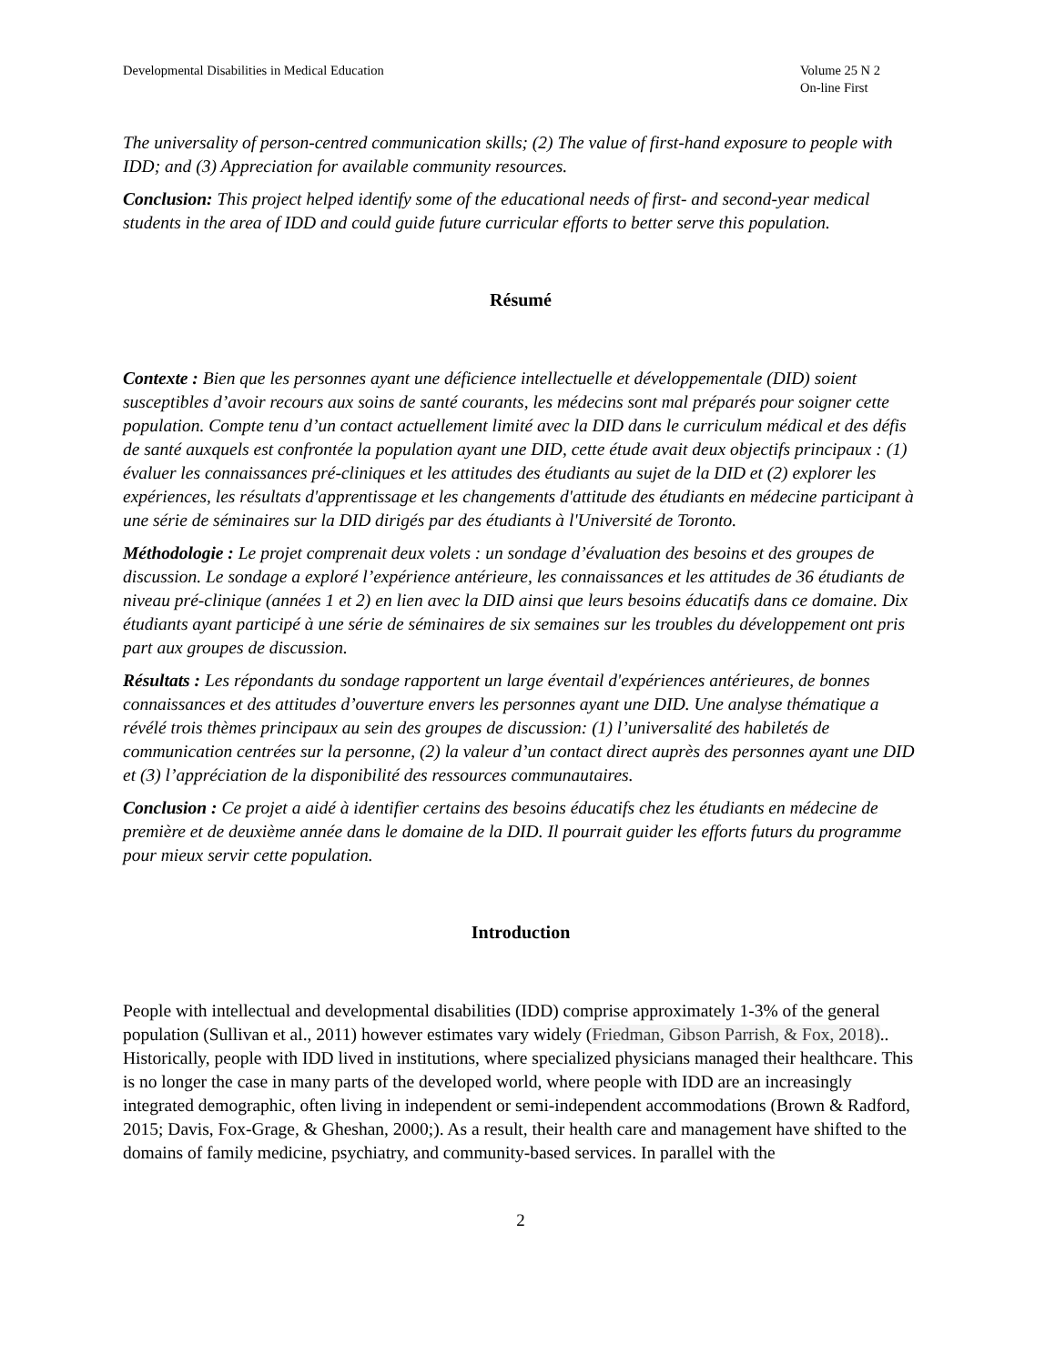Developmental Disabilities in Medical Education
Volume 25 N 2
On-line First
The universality of person-centred communication skills; (2) The value of first-hand exposure to people with IDD; and (3) Appreciation for available community resources.
Conclusion: This project helped identify some of the educational needs of first- and second-year medical students in the area of IDD and could guide future curricular efforts to better serve this population.
Résumé
Contexte : Bien que les personnes ayant une déficience intellectuelle et développementale (DID) soient susceptibles d’avoir recours aux soins de santé courants, les médecins sont mal préparés pour soigner cette population. Compte tenu d’un contact actuellement limité avec la DID dans le curriculum médical et des défis de santé auxquels est confrontée la population ayant une DID, cette étude avait deux objectifs principaux : (1) évaluer les connaissances pré-cliniques et les attitudes des étudiants au sujet de la DID et (2) explorer les expériences, les résultats d'apprentissage et les changements d'attitude des étudiants en médecine participant à une série de séminaires sur la DID dirigés par des étudiants à l'Université de Toronto.
Méthodologie : Le projet comprenait deux volets : un sondage d’évaluation des besoins et des groupes de discussion. Le sondage a exploré l’expérience antérieure, les connaissances et les attitudes de 36 étudiants de niveau pré-clinique (années 1 et 2) en lien avec la DID ainsi que leurs besoins éducatifs dans ce domaine. Dix étudiants ayant participé à une série de séminaires de six semaines sur les troubles du développement ont pris part aux groupes de discussion.
Résultats : Les répondants du sondage rapportent un large éventail d'expériences antérieures, de bonnes connaissances et des attitudes d’ouverture envers les personnes ayant une DID. Une analyse thématique a révélé trois thèmes principaux au sein des groupes de discussion: (1) l’universalité des habiletés de communication centrées sur la personne, (2) la valeur d’un contact direct auprès des personnes ayant une DID et (3) l’appréciation de la disponibilité des ressources communautaires.
Conclusion : Ce projet a aidé à identifier certains des besoins éducatifs chez les étudiants en médecine de première et de deuxième année dans le domaine de la DID. Il pourrait guider les efforts futurs du programme pour mieux servir cette population.
Introduction
People with intellectual and developmental disabilities (IDD) comprise approximately 1-3% of the general population (Sullivan et al., 2011) however estimates vary widely (Friedman, Gibson Parrish, & Fox, 2018).. Historically, people with IDD lived in institutions, where specialized physicians managed their healthcare. This is no longer the case in many parts of the developed world, where people with IDD are an increasingly integrated demographic, often living in independent or semi-independent accommodations (Brown & Radford, 2015; Davis, Fox-Grage, & Gheshan, 2000;). As a result, their health care and management have shifted to the domains of family medicine, psychiatry, and community-based services. In parallel with the
2